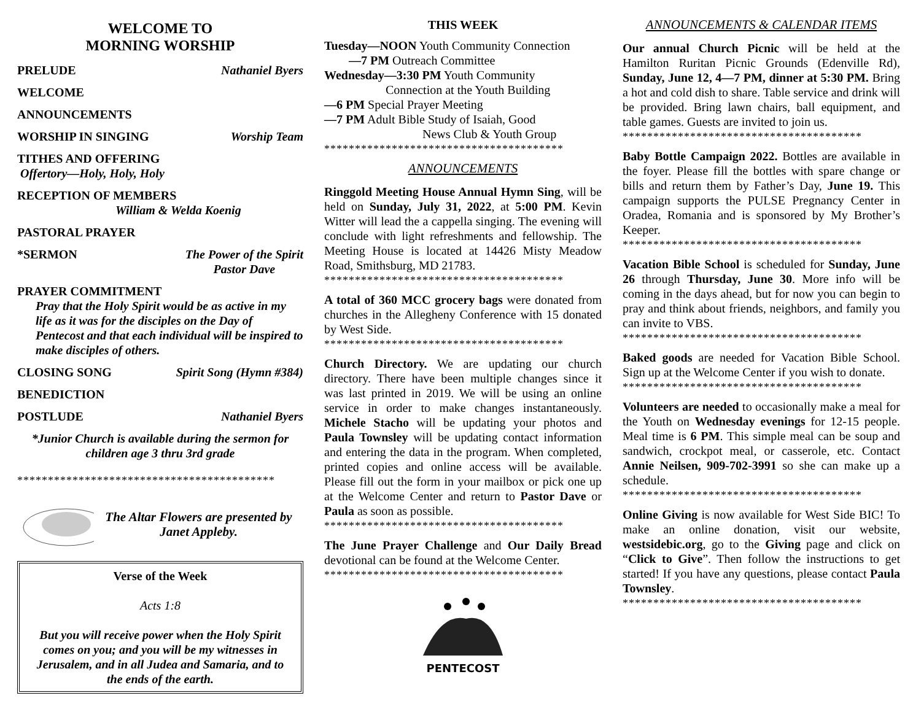WELCOME TO
MORNING WORSHIP
PRELUDE Nathaniel Byers
WELCOME
ANNOUNCEMENTS
WORSHIP IN SINGING Worship Team
TITHES AND OFFERING
Offertory—Holy, Holy, Holy
RECEPTION OF MEMBERS
William & Welda Koenig
PASTORAL PRAYER
*SERMON The Power of the Spirit
Pastor Dave
PRAYER COMMITMENT
Pray that the Holy Spirit would be as active in my life as it was for the disciples on the Day of Pentecost and that each individual will be inspired to make disciples of others.
CLOSING SONG Spirit Song (Hymn #384)
BENEDICTION
POSTLUDE Nathaniel Byers
*Junior Church is available during the sermon for children age 3 thru 3rd grade
******************************************
The Altar Flowers are presented by Janet Appleby.
Verse of the Week
Acts 1:8
But you will receive power when the Holy Spirit comes on you; and you will be my witnesses in Jerusalem, and in all Judea and Samaria, and to the ends of the earth.
THIS WEEK
Tuesday—NOON Youth Community Connection
—7 PM Outreach Committee
Wednesday—3:30 PM Youth Community
Connection at the Youth Building
—6 PM Special Prayer Meeting
—7 PM Adult Bible Study of Isaiah, Good
News Club & Youth Group
***************************************
ANNOUNCEMENTS
Ringgold Meeting House Annual Hymn Sing, will be held on Sunday, July 31, 2022, at 5:00 PM. Kevin Witter will lead the a cappella singing. The evening will conclude with light refreshments and fellowship. The Meeting House is located at 14426 Misty Meadow Road, Smithsburg, MD 21783.
***************************************
A total of 360 MCC grocery bags were donated from churches in the Allegheny Conference with 15 donated by West Side.
***************************************
Church Directory. We are updating our church directory. There have been multiple changes since it was last printed in 2019. We will be using an online service in order to make changes instantaneously. Michele Stacho will be updating your photos and Paula Townsley will be updating contact information and entering the data in the program. When completed, printed copies and online access will be available. Please fill out the form in your mailbox or pick one up at the Welcome Center and return to Pastor Dave or Paula as soon as possible.
***************************************
The June Prayer Challenge and Our Daily Bread devotional can be found at the Welcome Center.
***************************************
PENTECOST
ANNOUNCEMENTS & CALENDAR ITEMS
Our annual Church Picnic will be held at the Hamilton Ruritan Picnic Grounds (Edenville Rd), Sunday, June 12, 4—7 PM, dinner at 5:30 PM. Bring a hot and cold dish to share. Table service and drink will be provided. Bring lawn chairs, ball equipment, and table games. Guests are invited to join us.
***************************************
Baby Bottle Campaign 2022. Bottles are available in the foyer. Please fill the bottles with spare change or bills and return them by Father’s Day, June 19. This campaign supports the PULSE Pregnancy Center in Oradea, Romania and is sponsored by My Brother’s Keeper.
***************************************
Vacation Bible School is scheduled for Sunday, June 26 through Thursday, June 30. More info will be coming in the days ahead, but for now you can begin to pray and think about friends, neighbors, and family you can invite to VBS.
***************************************
Baked goods are needed for Vacation Bible School. Sign up at the Welcome Center if you wish to donate.
***************************************
Volunteers are needed to occasionally make a meal for the Youth on Wednesday evenings for 12-15 people. Meal time is 6 PM. This simple meal can be soup and sandwich, crockpot meal, or casserole, etc. Contact Annie Neilsen, 909-702-3991 so she can make up a schedule.
***************************************
Online Giving is now available for West Side BIC! To make an online donation, visit our website, westsidebic.org, go to the Giving page and click on “Click to Give”. Then follow the instructions to get started! If you have any questions, please contact Paula Townsley.
***************************************